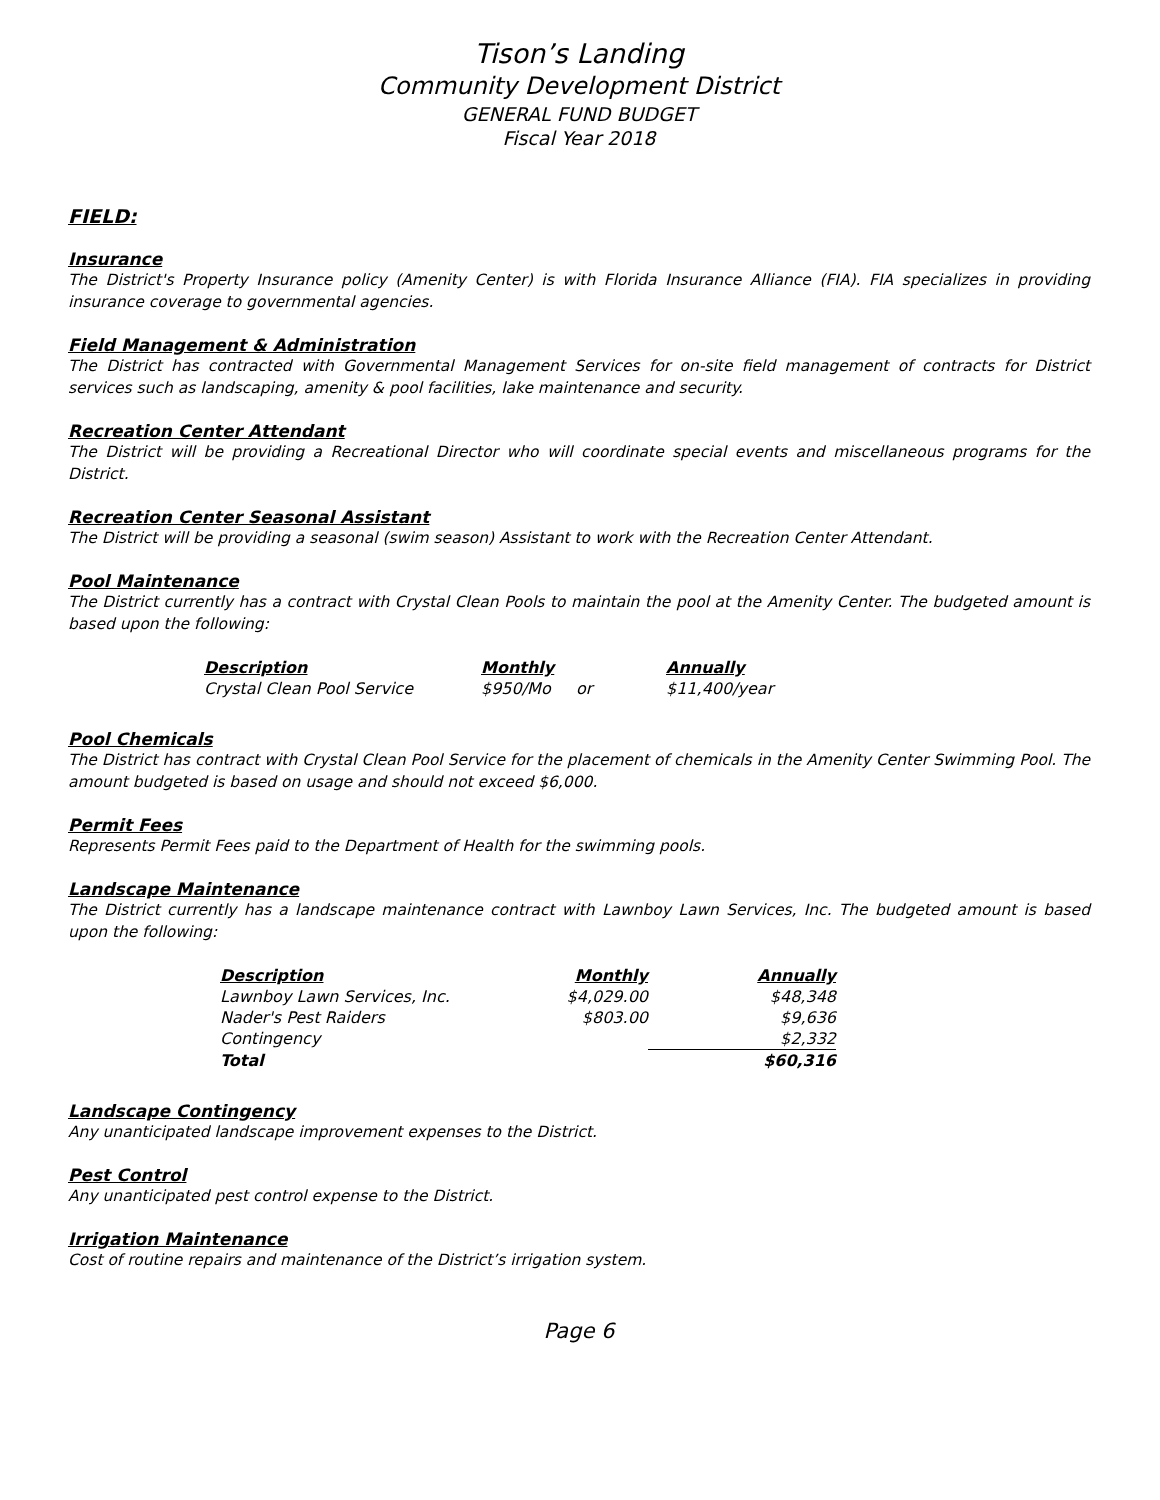Tison’s Landing
Community Development District
GENERAL FUND BUDGET
Fiscal Year 2018
FIELD:
Insurance
The District's Property Insurance policy (Amenity Center) is with Florida Insurance Alliance (FIA). FIA specializes in providing insurance coverage to governmental agencies.
Field Management & Administration
The District has contracted with Governmental Management Services for on-site field management of contracts for District services such as landscaping, amenity & pool facilities, lake maintenance and security.
Recreation Center Attendant
The District will be providing a Recreational Director who will coordinate special events and miscellaneous programs for the District.
Recreation Center Seasonal Assistant
The District will be providing a seasonal (swim season) Assistant to work with the Recreation Center Attendant.
Pool Maintenance
The District currently has a contract with Crystal Clean Pools to maintain the pool at the Amenity Center. The budgeted amount is based upon the following:
| Description | Monthly | | Annually |
| --- | --- | --- | --- |
| Crystal Clean Pool Service | $950/Mo | or | $11,400/year |
Pool Chemicals
The District has contract with Crystal Clean Pool Service for the placement of chemicals in the Amenity Center Swimming Pool. The amount budgeted is based on usage and should not exceed $6,000.
Permit Fees
Represents Permit Fees paid to the Department of Health for the swimming pools.
Landscape Maintenance
The District currently has a landscape maintenance contract with Lawnboy Lawn Services, Inc. The budgeted amount is based upon the following:
| Description | Monthly | Annually |
| --- | --- | --- |
| Lawnboy Lawn Services, Inc. | $4,029.00 | $48,348 |
| Nader's Pest Raiders | $803.00 | $9,636 |
| Contingency | | $2,332 |
| Total | | $60,316 |
Landscape Contingency
Any unanticipated landscape improvement expenses to the District.
Pest Control
Any unanticipated pest control expense to the District.
Irrigation Maintenance
Cost of routine repairs and maintenance of the District’s irrigation system.
Page 6